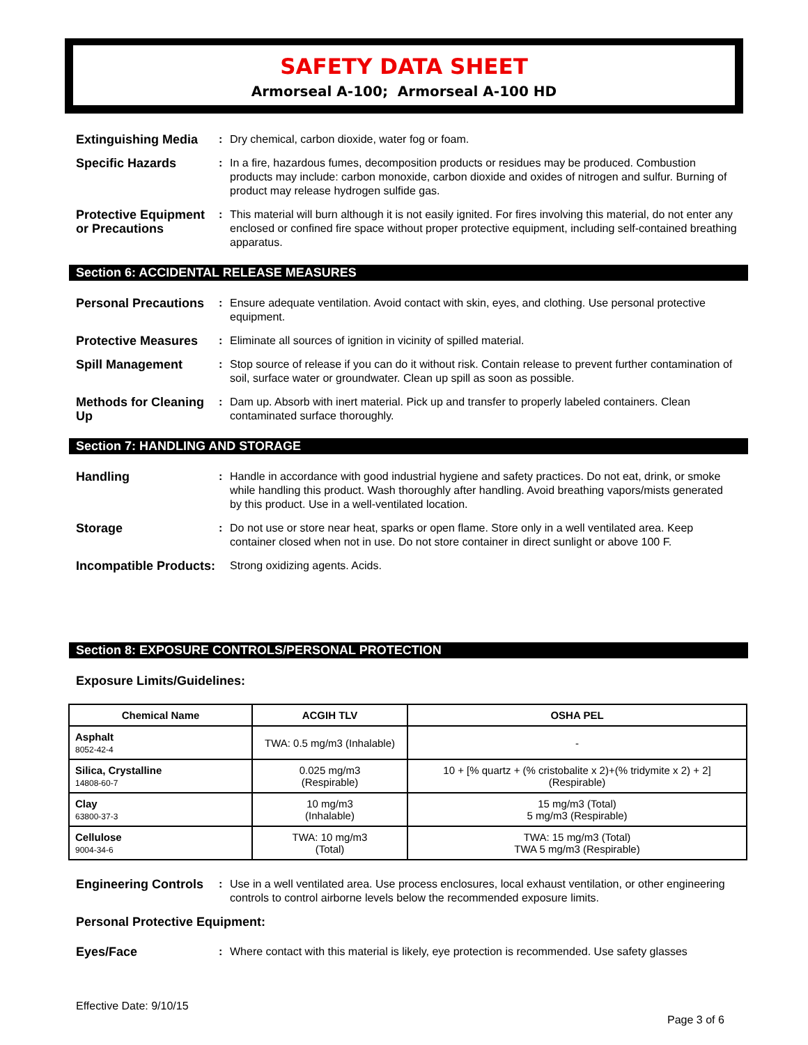SAFETY DATA SHEET
Armorseal A-100; Armorseal A-100 HD
Extinguishing Media
: Dry chemical, carbon dioxide, water fog or foam.
Specific Hazards : In a fire, hazardous fumes, decomposition products or residues may be produced. Combustion products may include: carbon monoxide, carbon dioxide and oxides of nitrogen and sulfur. Burning of product may release hydrogen sulfide gas.
Protective Equipment or Precautions
: This material will burn although it is not easily ignited. For fires involving this material, do not enter any enclosed or confined fire space without proper protective equipment, including self-contained breathing apparatus.
Section 6: ACCIDENTAL RELEASE MEASURES
Personal Precautions
: Ensure adequate ventilation. Avoid contact with skin, eyes, and clothing. Use personal protective equipment.
Protective Measures
: Eliminate all sources of ignition in vicinity of spilled material.
Spill Management : Stop source of release if you can do it without risk. Contain release to prevent further contamination of soil, surface water or groundwater. Clean up spill as soon as possible.
Methods for Cleaning Up
: Dam up. Absorb with inert material. Pick up and transfer to properly labeled containers. Clean contaminated surface thoroughly.
Section 7: HANDLING AND STORAGE
Handling : Handle in accordance with good industrial hygiene and safety practices. Do not eat, drink, or smoke while handling this product. Wash thoroughly after handling. Avoid breathing vapors/mists generated by this product. Use in a well-ventilated location.
Storage : Do not use or store near heat, sparks or open flame. Store only in a well ventilated area. Keep container closed when not in use. Do not store container in direct sunlight or above 100 F.
Incompatible Products:
Strong oxidizing agents. Acids.
Section 8: EXPOSURE CONTROLS/PERSONAL PROTECTION
Exposure Limits/Guidelines:
| Chemical Name | ACGIH TLV | OSHA PEL |
| --- | --- | --- |
| Asphalt 8052-42-4 | TWA: 0.5 mg/m3 (Inhalable) | - |
| Silica, Crystalline 14808-60-7 | 0.025 mg/m3 (Respirable) | 10 + [% quartz + (% cristobalite x 2)+(% tridymite x 2) + 2] (Respirable) |
| Clay 63800-37-3 | 10 mg/m3 (Inhalable) | 15 mg/m3 (Total) 5 mg/m3 (Respirable) |
| Cellulose 9004-34-6 | TWA: 10 mg/m3 (Total) | TWA: 15 mg/m3 (Total) TWA 5 mg/m3 (Respirable) |
Engineering Controls
: Use in a well ventilated area. Use process enclosures, local exhaust ventilation, or other engineering controls to control airborne levels below the recommended exposure limits.
Personal Protective Equipment:
Eyes/Face : Where contact with this material is likely, eye protection is recommended. Use safety glasses
Effective Date: 9/10/15
Page 3 of 6